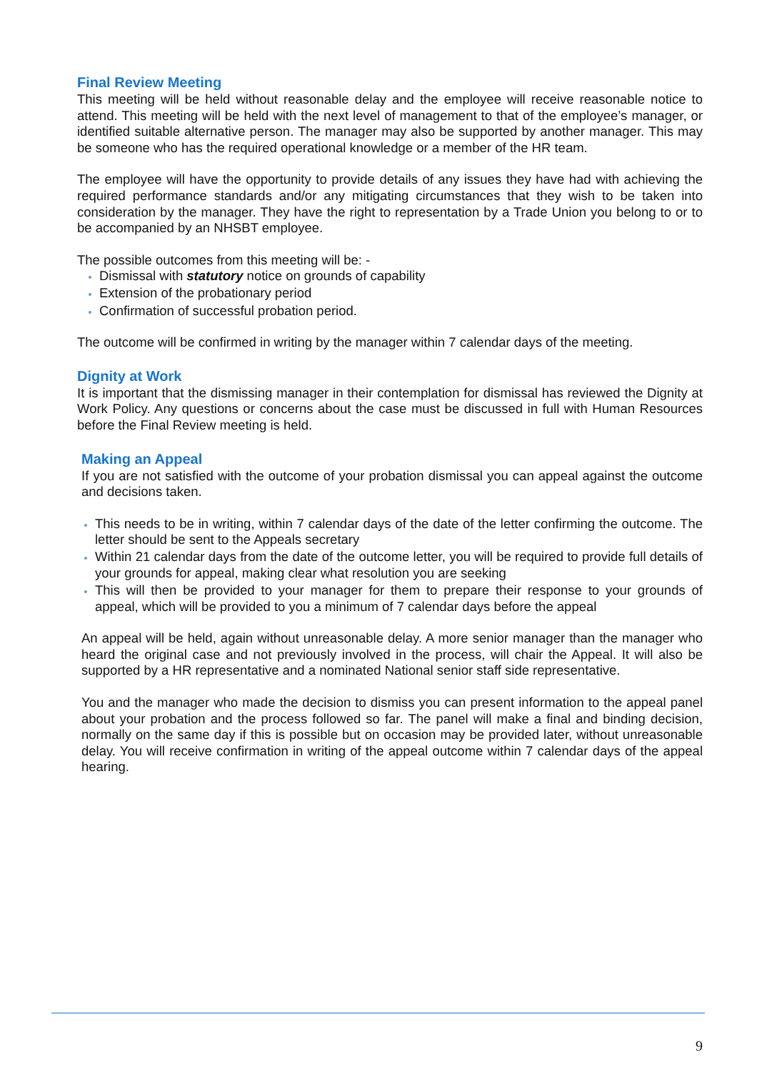Final Review Meeting
This meeting will be held without reasonable delay and the employee will receive reasonable notice to attend. This meeting will be held with the next level of management to that of the employee’s manager, or identified suitable alternative person. The manager may also be supported by another manager. This may be someone who has the required operational knowledge or a member of the HR team.
The employee will have the opportunity to provide details of any issues they have had with achieving the required performance standards and/or any mitigating circumstances that they wish to be taken into consideration by the manager. They have the right to representation by a Trade Union you belong to or to be accompanied by an NHSBT employee.
The possible outcomes from this meeting will be: -
Dismissal with statutory notice on grounds of capability
Extension of the probationary period
Confirmation of successful probation period.
The outcome will be confirmed in writing by the manager within 7 calendar days of the meeting.
Dignity at Work
It is important that the dismissing manager in their contemplation for dismissal has reviewed the Dignity at Work Policy. Any questions or concerns about the case must be discussed in full with Human Resources before the Final Review meeting is held.
Making an Appeal
If you are not satisfied with the outcome of your probation dismissal you can appeal against the outcome and decisions taken.
This needs to be in writing, within 7 calendar days of the date of the letter confirming the outcome. The letter should be sent to the Appeals secretary
Within 21 calendar days from the date of the outcome letter, you will be required to provide full details of your grounds for appeal, making clear what resolution you are seeking
This will then be provided to your manager for them to prepare their response to your grounds of appeal, which will be provided to you a minimum of 7 calendar days before the appeal
An appeal will be held, again without unreasonable delay. A more senior manager than the manager who heard the original case and not previously involved in the process, will chair the Appeal. It will also be supported by a HR representative and a nominated National senior staff side representative.
You and the manager who made the decision to dismiss you can present information to the appeal panel about your probation and the process followed so far. The panel will make a final and binding decision, normally on the same day if this is possible but on occasion may be provided later, without unreasonable delay. You will receive confirmation in writing of the appeal outcome within 7 calendar days of the appeal hearing.
9